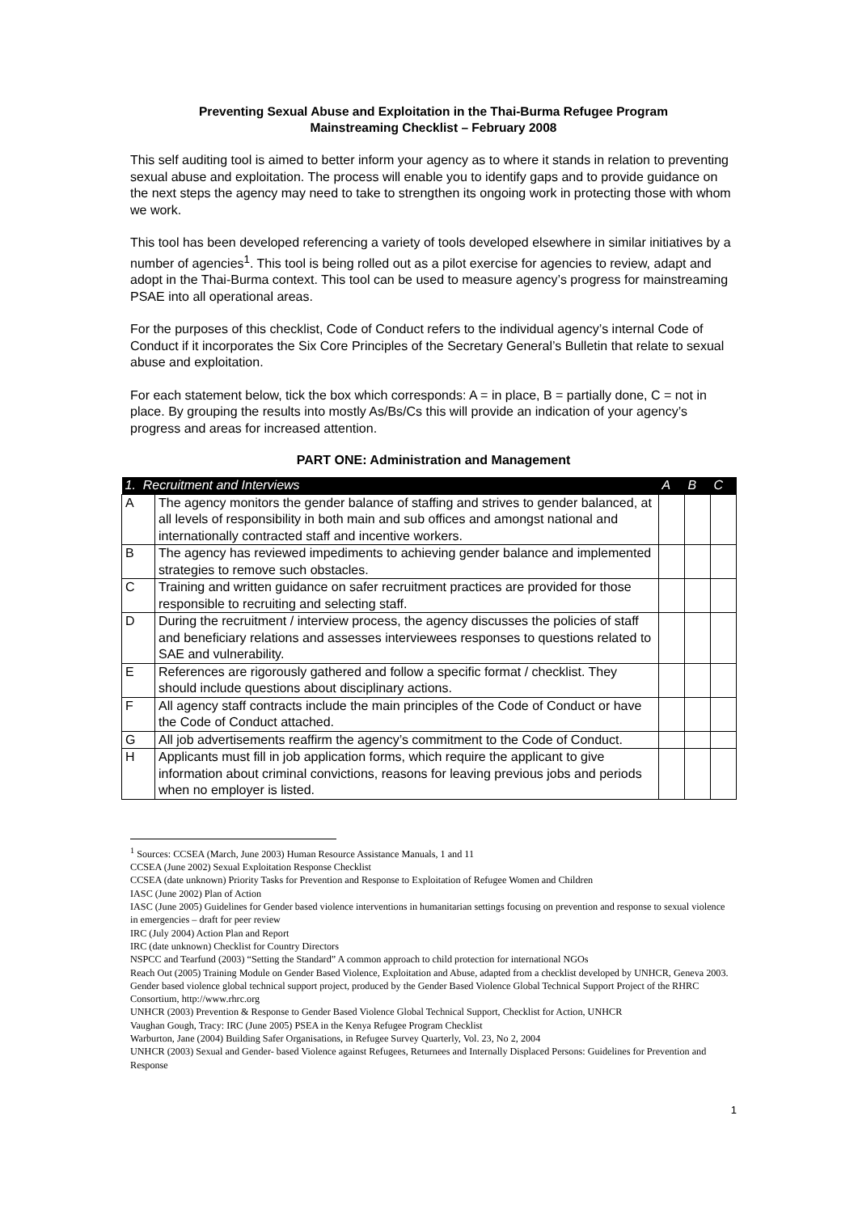Preventing Sexual Abuse and Exploitation in the Thai-Burma Refugee Program
Mainstreaming Checklist – February 2008
This self auditing tool is aimed to better inform your agency as to where it stands in relation to preventing sexual abuse and exploitation. The process will enable you to identify gaps and to provide guidance on the next steps the agency may need to take to strengthen its ongoing work in protecting those with whom we work.
This tool has been developed referencing a variety of tools developed elsewhere in similar initiatives by a number of agencies<sup>1</sup>. This tool is being rolled out as a pilot exercise for agencies to review, adapt and adopt in the Thai-Burma context. This tool can be used to measure agency’s progress for mainstreaming PSAE into all operational areas.
For the purposes of this checklist, Code of Conduct refers to the individual agency’s internal Code of Conduct if it incorporates the Six Core Principles of the Secretary General’s Bulletin that relate to sexual abuse and exploitation.
For each statement below, tick the box which corresponds: A = in place, B = partially done, C = not in place. By grouping the results into mostly As/Bs/Cs this will provide an indication of your agency’s progress and areas for increased attention.
PART ONE: Administration and Management
| 1. Recruitment and Interviews | | A | B | C |
| A | The agency monitors the gender balance of staffing and strives to gender balanced, at all levels of responsibility in both main and sub offices and amongst national and internationally contracted staff and incentive workers. | | | |
| B | The agency has reviewed impediments to achieving gender balance and implemented strategies to remove such obstacles. | | | |
| C | Training and written guidance on safer recruitment practices are provided for those responsible to recruiting and selecting staff. | | | |
| D | During the recruitment / interview process, the agency discusses the policies of staff and beneficiary relations and assesses interviewees responses to questions related to SAE and vulnerability. | | | |
| E | References are rigorously gathered and follow a specific format / checklist. They should include questions about disciplinary actions. | | | |
| F | All agency staff contracts include the main principles of the Code of Conduct or have the Code of Conduct attached. | | | |
| G | All job advertisements reaffirm the agency’s commitment to the Code of Conduct. | | | |
| H | Applicants must fill in job application forms, which require the applicant to give information about criminal convictions, reasons for leaving previous jobs and periods when no employer is listed. | | | |
<sup>1</sup> Sources: CCSEA (March, June 2003) Human Resource Assistance Manuals, 1 and 11
CCSEA (June 2002) Sexual Exploitation Response Checklist
CCSEA (date unknown) Priority Tasks for Prevention and Response to Exploitation of Refugee Women and Children
IASC (June 2002) Plan of Action
IASC (June 2005) Guidelines for Gender based violence interventions in humanitarian settings focusing on prevention and response to sexual violence in emergencies – draft for peer review
IRC (July 2004) Action Plan and Report
IRC (date unknown) Checklist for Country Directors
NSPCC and Tearfund (2003) “Setting the Standard” A common approach to child protection for international NGOs
Reach Out (2005) Training Module on Gender Based Violence, Exploitation and Abuse, adapted from a checklist developed by UNHCR, Geneva 2003.
Gender based violence global technical support project, produced by the Gender Based Violence Global Technical Support Project of the RHRC Consortium, http://www.rhrc.org
UNHCR (2003) Prevention & Response to Gender Based Violence Global Technical Support, Checklist for Action, UNHCR
Vaughan Gough, Tracy: IRC (June 2005) PSEA in the Kenya Refugee Program Checklist
Warburton, Jane (2004) Building Safer Organisations, in Refugee Survey Quarterly, Vol. 23, No 2, 2004
UNHCR (2003) Sexual and Gender- based Violence against Refugees, Returnees and Internally Displaced Persons: Guidelines for Prevention and Response
1